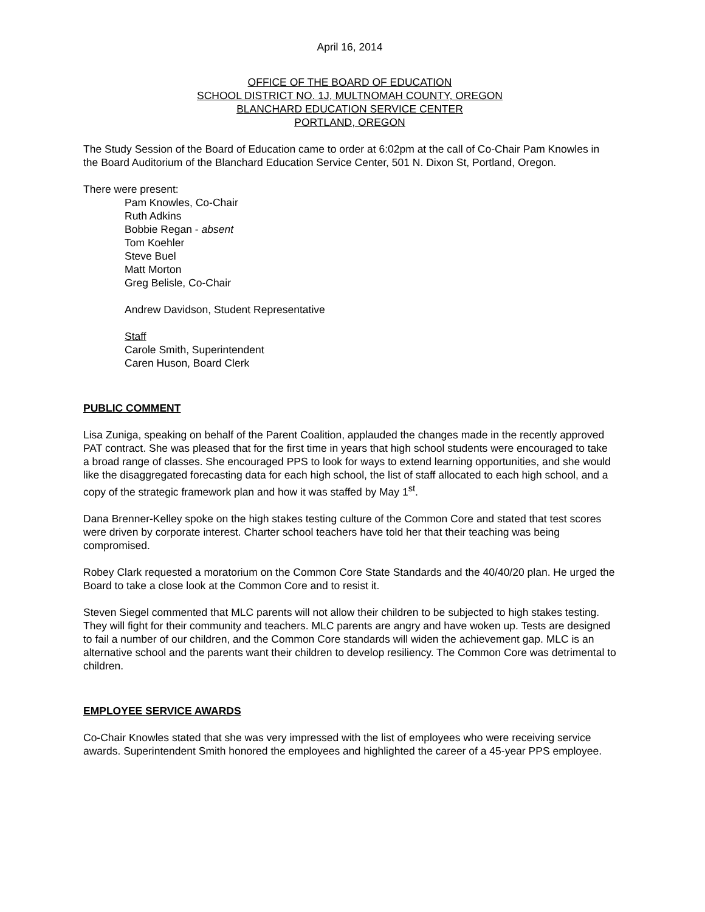April 16, 2014
OFFICE OF THE BOARD OF EDUCATION
SCHOOL DISTRICT NO. 1J, MULTNOMAH COUNTY, OREGON
BLANCHARD EDUCATION SERVICE CENTER
PORTLAND, OREGON
The Study Session of the Board of Education came to order at 6:02pm at the call of Co-Chair Pam Knowles in the Board Auditorium of the Blanchard Education Service Center, 501 N. Dixon St, Portland, Oregon.
There were present:
Pam Knowles, Co-Chair
Ruth Adkins
Bobbie Regan - absent
Tom Koehler
Steve Buel
Matt Morton
Greg Belisle, Co-Chair
Andrew Davidson, Student Representative
Staff
Carole Smith, Superintendent
Caren Huson, Board Clerk
PUBLIC COMMENT
Lisa Zuniga, speaking on behalf of the Parent Coalition, applauded the changes made in the recently approved PAT contract. She was pleased that for the first time in years that high school students were encouraged to take a broad range of classes. She encouraged PPS to look for ways to extend learning opportunities, and she would like the disaggregated forecasting data for each high school, the list of staff allocated to each high school, and a copy of the strategic framework plan and how it was staffed by May 1<sup>st</sup>.
Dana Brenner-Kelley spoke on the high stakes testing culture of the Common Core and stated that test scores were driven by corporate interest. Charter school teachers have told her that their teaching was being compromised.
Robey Clark requested a moratorium on the Common Core State Standards and the 40/40/20 plan. He urged the Board to take a close look at the Common Core and to resist it.
Steven Siegel commented that MLC parents will not allow their children to be subjected to high stakes testing. They will fight for their community and teachers. MLC parents are angry and have woken up. Tests are designed to fail a number of our children, and the Common Core standards will widen the achievement gap. MLC is an alternative school and the parents want their children to develop resiliency. The Common Core was detrimental to children.
EMPLOYEE SERVICE AWARDS
Co-Chair Knowles stated that she was very impressed with the list of employees who were receiving service awards. Superintendent Smith honored the employees and highlighted the career of a 45-year PPS employee.